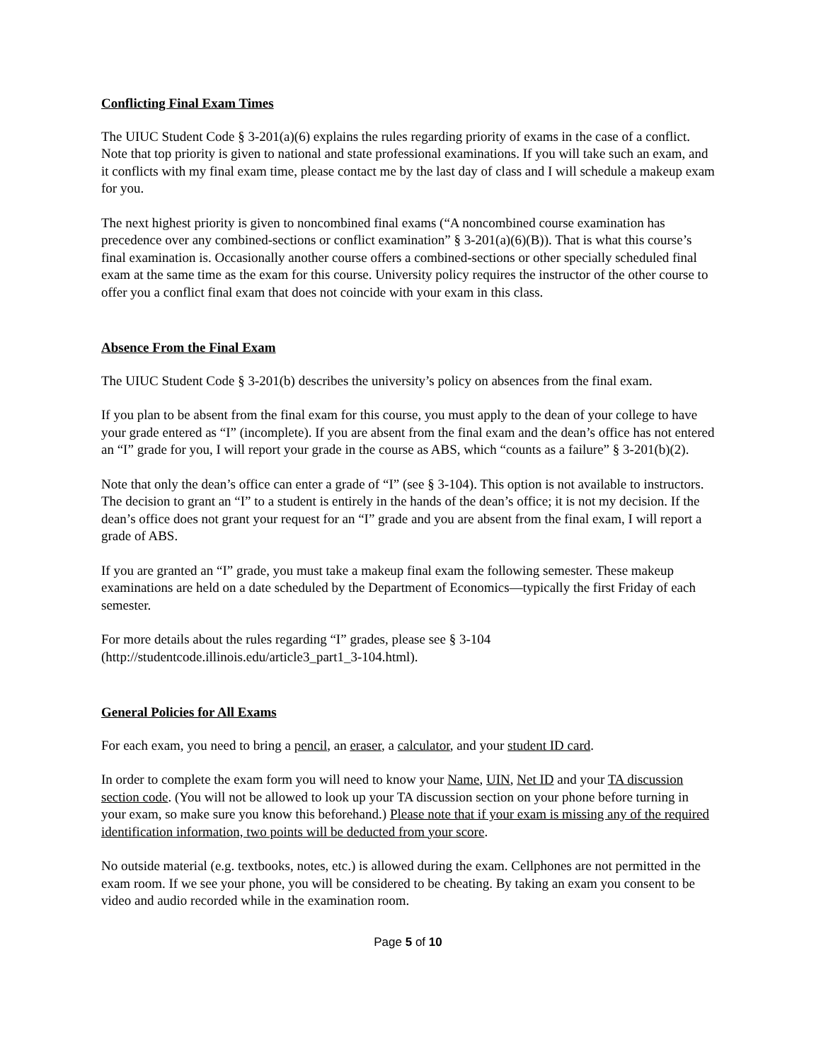Conflicting Final Exam Times
The UIUC Student Code § 3-201(a)(6) explains the rules regarding priority of exams in the case of a conflict. Note that top priority is given to national and state professional examinations. If you will take such an exam, and it conflicts with my final exam time, please contact me by the last day of class and I will schedule a makeup exam for you.
The next highest priority is given to noncombined final exams (“A noncombined course examination has precedence over any combined-sections or conflict examination” § 3-201(a)(6)(B)). That is what this course’s final examination is. Occasionally another course offers a combined-sections or other specially scheduled final exam at the same time as the exam for this course. University policy requires the instructor of the other course to offer you a conflict final exam that does not coincide with your exam in this class.
Absence From the Final Exam
The UIUC Student Code § 3-201(b) describes the university’s policy on absences from the final exam.
If you plan to be absent from the final exam for this course, you must apply to the dean of your college to have your grade entered as “I” (incomplete). If you are absent from the final exam and the dean’s office has not entered an “I” grade for you, I will report your grade in the course as ABS, which “counts as a failure” § 3-201(b)(2).
Note that only the dean’s office can enter a grade of “I” (see § 3-104). This option is not available to instructors. The decision to grant an “I” to a student is entirely in the hands of the dean’s office; it is not my decision. If the dean’s office does not grant your request for an “I” grade and you are absent from the final exam, I will report a grade of ABS.
If you are granted an “I” grade, you must take a makeup final exam the following semester. These makeup examinations are held on a date scheduled by the Department of Economics—typically the first Friday of each semester.
For more details about the rules regarding “I” grades, please see § 3-104 (http://studentcode.illinois.edu/article3_part1_3-104.html).
General Policies for All Exams
For each exam, you need to bring a pencil, an eraser, a calculator, and your student ID card.
In order to complete the exam form you will need to know your Name, UIN, Net ID and your TA discussion section code. (You will not be allowed to look up your TA discussion section on your phone before turning in your exam, so make sure you know this beforehand.) Please note that if your exam is missing any of the required identification information, two points will be deducted from your score.
No outside material (e.g. textbooks, notes, etc.) is allowed during the exam. Cellphones are not permitted in the exam room. If we see your phone, you will be considered to be cheating. By taking an exam you consent to be video and audio recorded while in the examination room.
Page 5 of 10